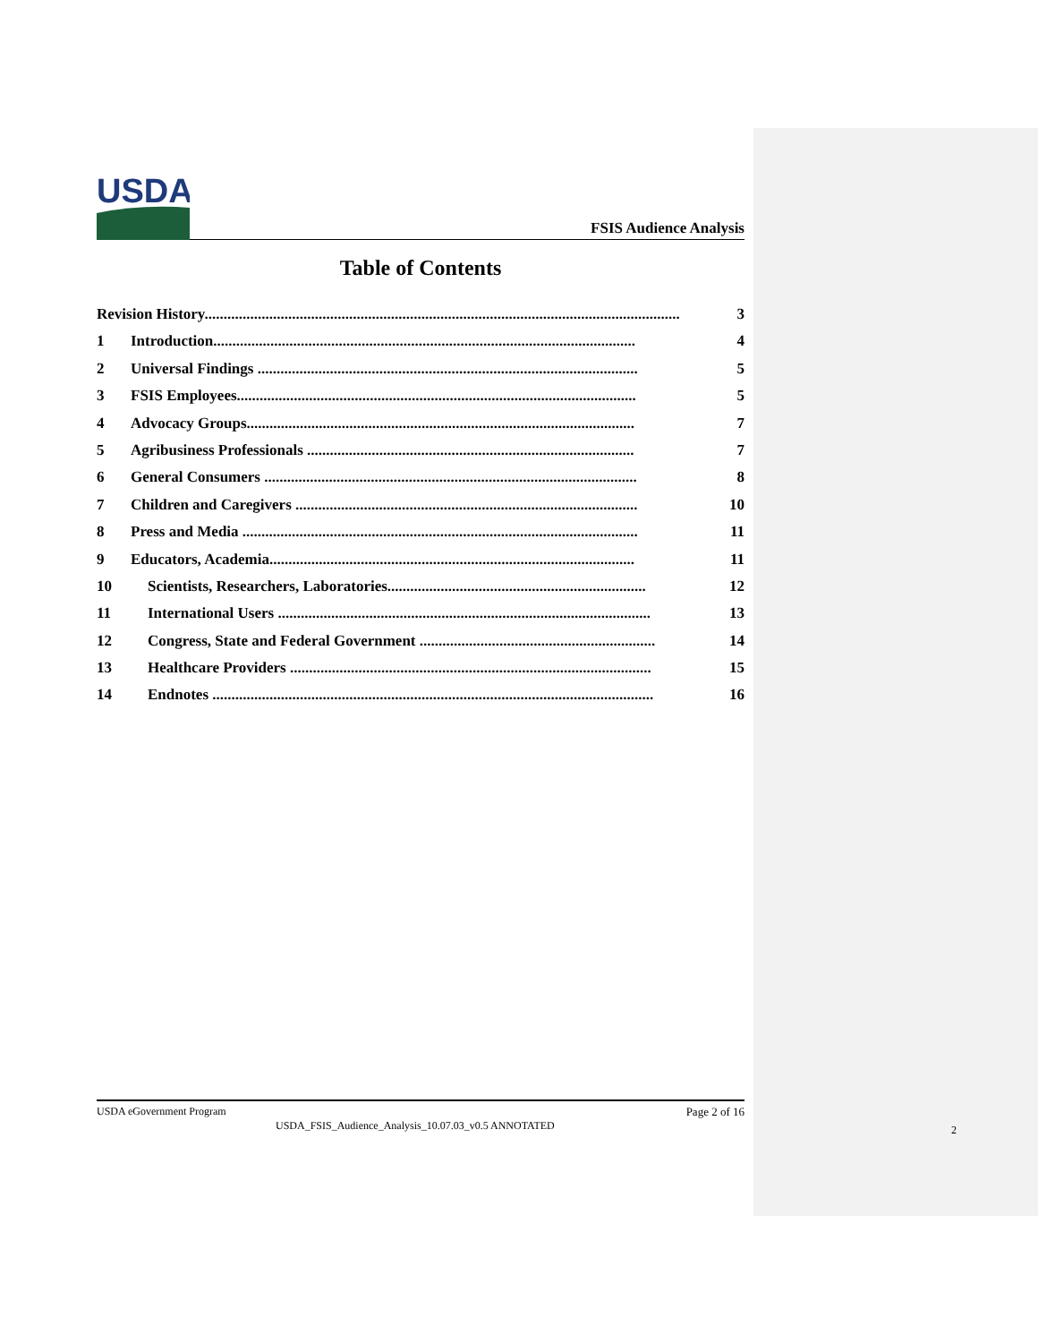USDA
FSIS Audience Analysis
Table of Contents
Revision History............................................................................................................................. 3
1 Introduction............................................................................................................... 4
2 Universal Findings .................................................................................................... 5
3 FSIS Employees......................................................................................................... 5
4 Advocacy Groups...................................................................................................... 7
5 Agribusiness Professionals ...................................................................................... 7
6 General Consumers .................................................................................................. 8
7 Children and Caregivers .......................................................................................... 10
8 Press and Media ........................................................................................................ 11
9 Educators, Academia................................................................................................ 11
10 Scientists, Researchers, Laboratories.................................................................... 12
11 International Users .................................................................................................. 13
12 Congress, State and Federal Government .............................................................. 14
13 Healthcare Providers ............................................................................................... 15
14 Endnotes .................................................................................................................... 16
USDA eGovernment Program Page 2 of 16
USDA_FSIS_Audience_Analysis_10.07.03_v0.5 ANNOTATED
2